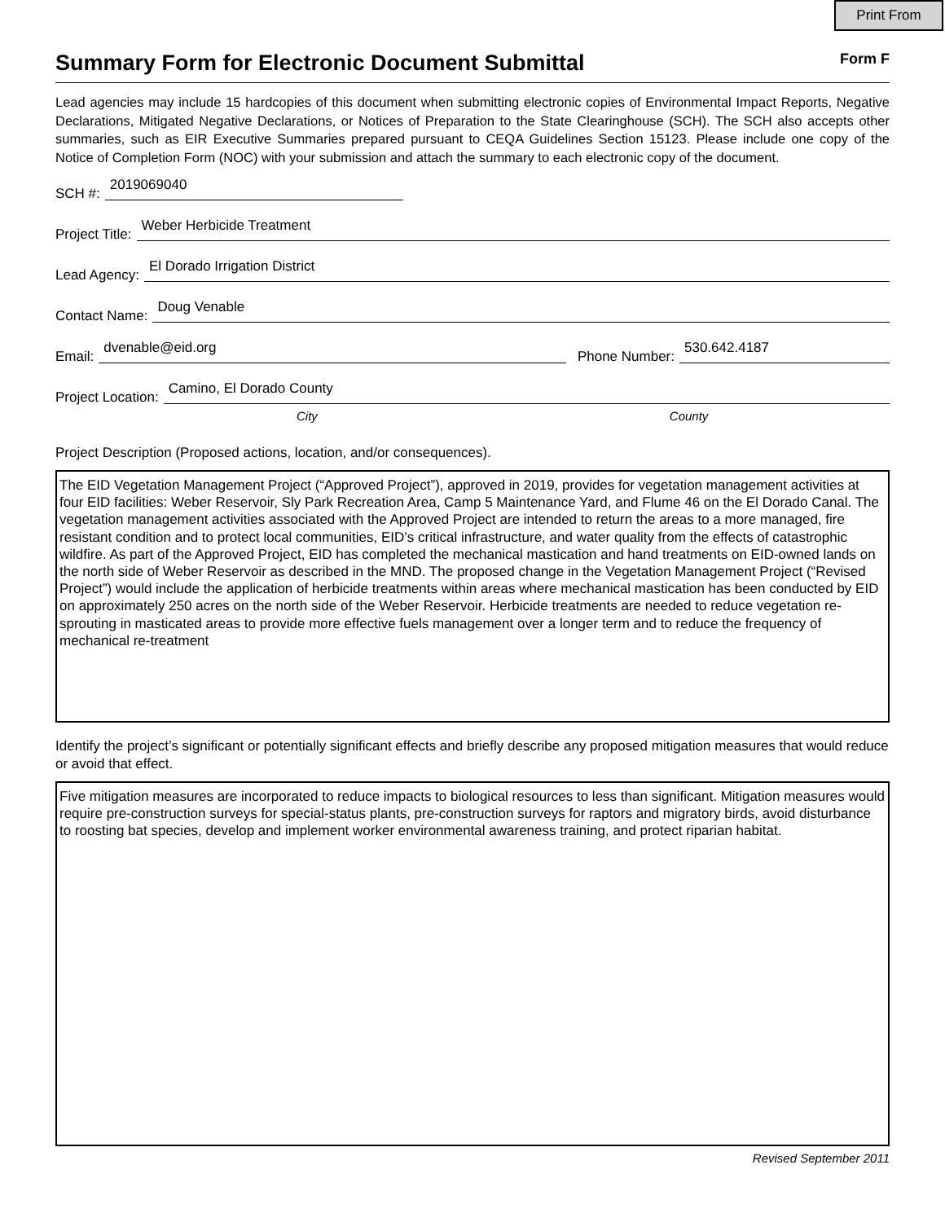Print From
Summary Form for Electronic Document Submittal
Form F
Lead agencies may include 15 hardcopies of this document when submitting electronic copies of Environmental Impact Reports, Negative Declarations, Mitigated Negative Declarations, or Notices of Preparation to the State Clearinghouse (SCH). The SCH also accepts other summaries, such as EIR Executive Summaries prepared pursuant to CEQA Guidelines Section 15123. Please include one copy of the Notice of Completion Form (NOC) with your submission and attach the summary to each electronic copy of the document.
SCH #: 2019069040
Project Title: Weber Herbicide Treatment
Lead Agency: El Dorado Irrigation District
Contact Name: Doug Venable
Email: dvenable@eid.org Phone Number: 530.642.4187
Project Location: Camino, El Dorado County
City County
Project Description (Proposed actions, location, and/or consequences).
The EID Vegetation Management Project (“Approved Project”), approved in 2019, provides for vegetation management activities at four EID facilities: Weber Reservoir, Sly Park Recreation Area, Camp 5 Maintenance Yard, and Flume 46 on the El Dorado Canal. The vegetation management activities associated with the Approved Project are intended to return the areas to a more managed, fire resistant condition and to protect local communities, EID’s critical infrastructure, and water quality from the effects of catastrophic wildfire. As part of the Approved Project, EID has completed the mechanical mastication and hand treatments on EID-owned lands on the north side of Weber Reservoir as described in the MND. The proposed change in the Vegetation Management Project (“Revised Project”) would include the application of herbicide treatments within areas where mechanical mastication has been conducted by EID on approximately 250 acres on the north side of the Weber Reservoir. Herbicide treatments are needed to reduce vegetation re-sprouting in masticated areas to provide more effective fuels management over a longer term and to reduce the frequency of mechanical re-treatment
Identify the project’s significant or potentially significant effects and briefly describe any proposed mitigation measures that would reduce or avoid that effect.
Five mitigation measures are incorporated to reduce impacts to biological resources to less than significant. Mitigation measures would require pre-construction surveys for special-status plants, pre-construction surveys for raptors and migratory birds, avoid disturbance to roosting bat species, develop and implement worker environmental awareness training, and protect riparian habitat.
Revised September 2011